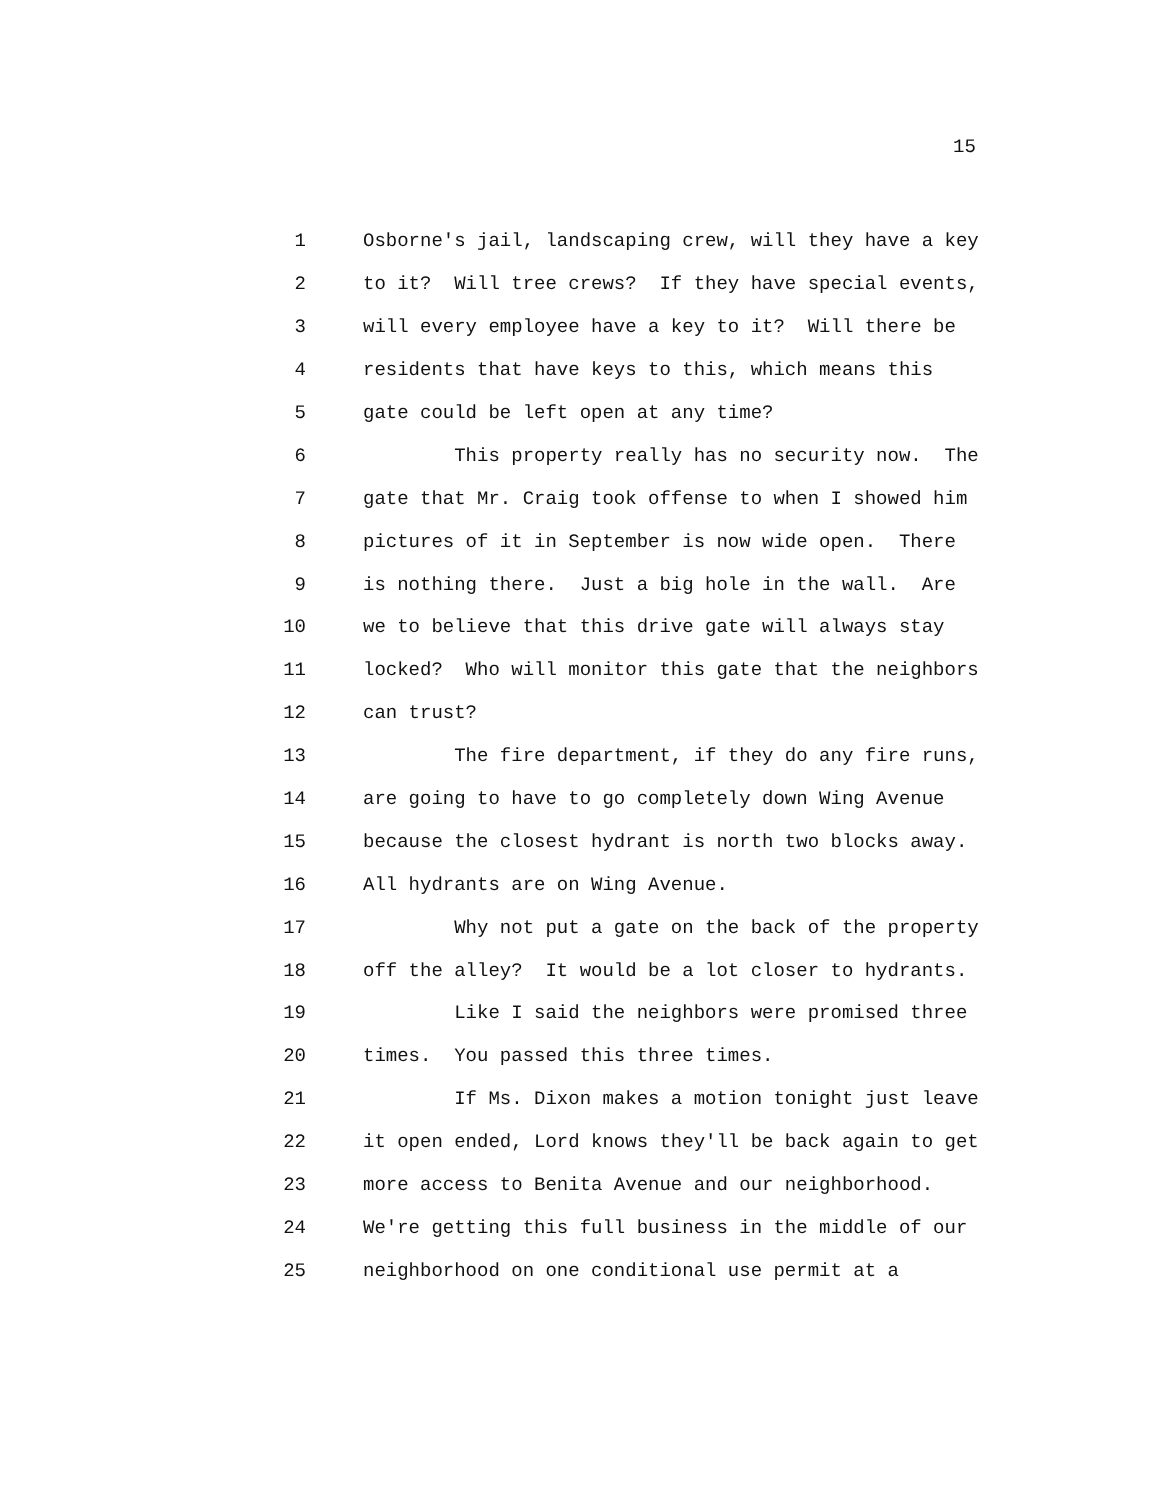15
1 Osborne's jail, landscaping crew, will they have a key
2 to it? Will tree crews? If they have special events,
3 will every employee have a key to it? Will there be
4 residents that have keys to this, which means this
5 gate could be left open at any time?
6 This property really has no security now. The
7 gate that Mr. Craig took offense to when I showed him
8 pictures of it in September is now wide open. There
9 is nothing there. Just a big hole in the wall. Are
10 we to believe that this drive gate will always stay
11 locked? Who will monitor this gate that the neighbors
12 can trust?
13 The fire department, if they do any fire runs,
14 are going to have to go completely down Wing Avenue
15 because the closest hydrant is north two blocks away.
16 All hydrants are on Wing Avenue.
17 Why not put a gate on the back of the property
18 off the alley? It would be a lot closer to hydrants.
19 Like I said the neighbors were promised three
20 times. You passed this three times.
21 If Ms. Dixon makes a motion tonight just leave
22 it open ended, Lord knows they'll be back again to get
23 more access to Benita Avenue and our neighborhood.
24 We're getting this full business in the middle of our
25 neighborhood on one conditional use permit at a